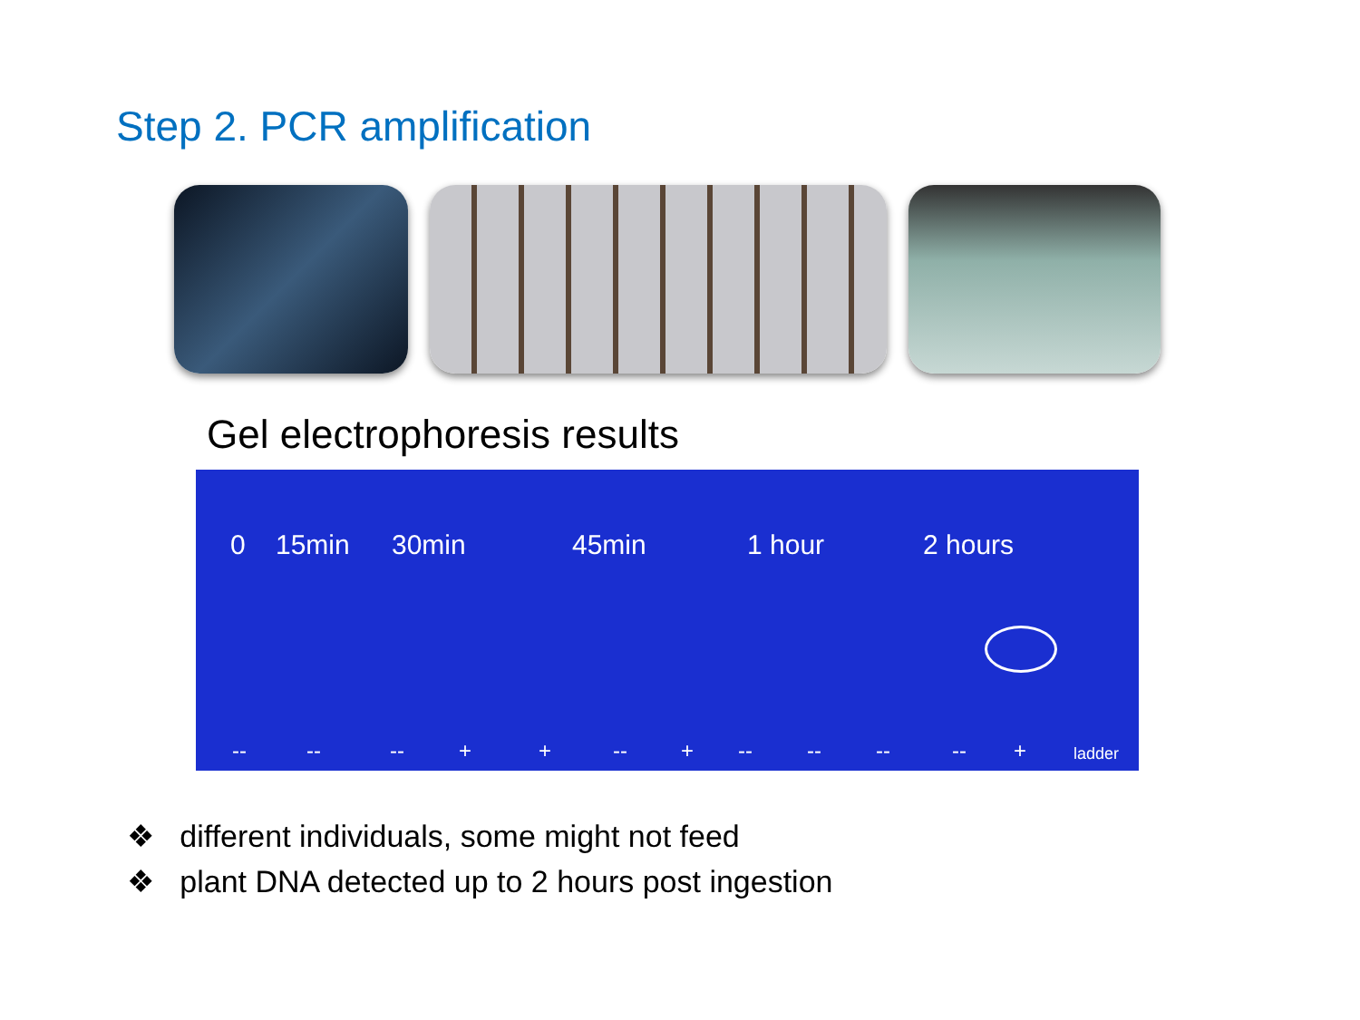Step 2. PCR amplification
Gel electrophoresis results
0 15min 30min 45min 1 hour 2 hours
-- -- -- + + -- + -- -- -- -- + ladder
❖ different individuals, some might not feed
❖ plant DNA detected up to 2 hours post ingestion